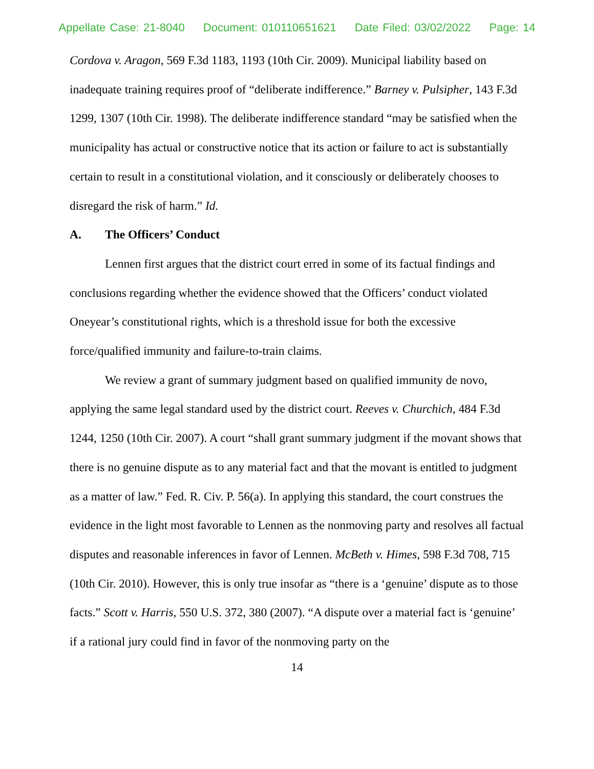Appellate Case: 21-8040 Document: 010110651621 Date Filed: 03/02/2022 Page: 14
Cordova v. Aragon, 569 F.3d 1183, 1193 (10th Cir. 2009). Municipal liability based on inadequate training requires proof of “deliberate indifference.” Barney v. Pulsipher, 143 F.3d 1299, 1307 (10th Cir. 1998). The deliberate indifference standard “may be satisfied when the municipality has actual or constructive notice that its action or failure to act is substantially certain to result in a constitutional violation, and it consciously or deliberately chooses to disregard the risk of harm.” Id.
A. The Officers’ Conduct
Lennen first argues that the district court erred in some of its factual findings and conclusions regarding whether the evidence showed that the Officers’ conduct violated Oneyear’s constitutional rights, which is a threshold issue for both the excessive force/qualified immunity and failure-to-train claims.
We review a grant of summary judgment based on qualified immunity de novo, applying the same legal standard used by the district court. Reeves v. Churchich, 484 F.3d 1244, 1250 (10th Cir. 2007). A court “shall grant summary judgment if the movant shows that there is no genuine dispute as to any material fact and that the movant is entitled to judgment as a matter of law.” Fed. R. Civ. P. 56(a). In applying this standard, the court construes the evidence in the light most favorable to Lennen as the nonmoving party and resolves all factual disputes and reasonable inferences in favor of Lennen. McBeth v. Himes, 598 F.3d 708, 715 (10th Cir. 2010). However, this is only true insofar as “there is a ‘genuine’ dispute as to those facts.” Scott v. Harris, 550 U.S. 372, 380 (2007). “A dispute over a material fact is ‘genuine’ if a rational jury could find in favor of the nonmoving party on the
14